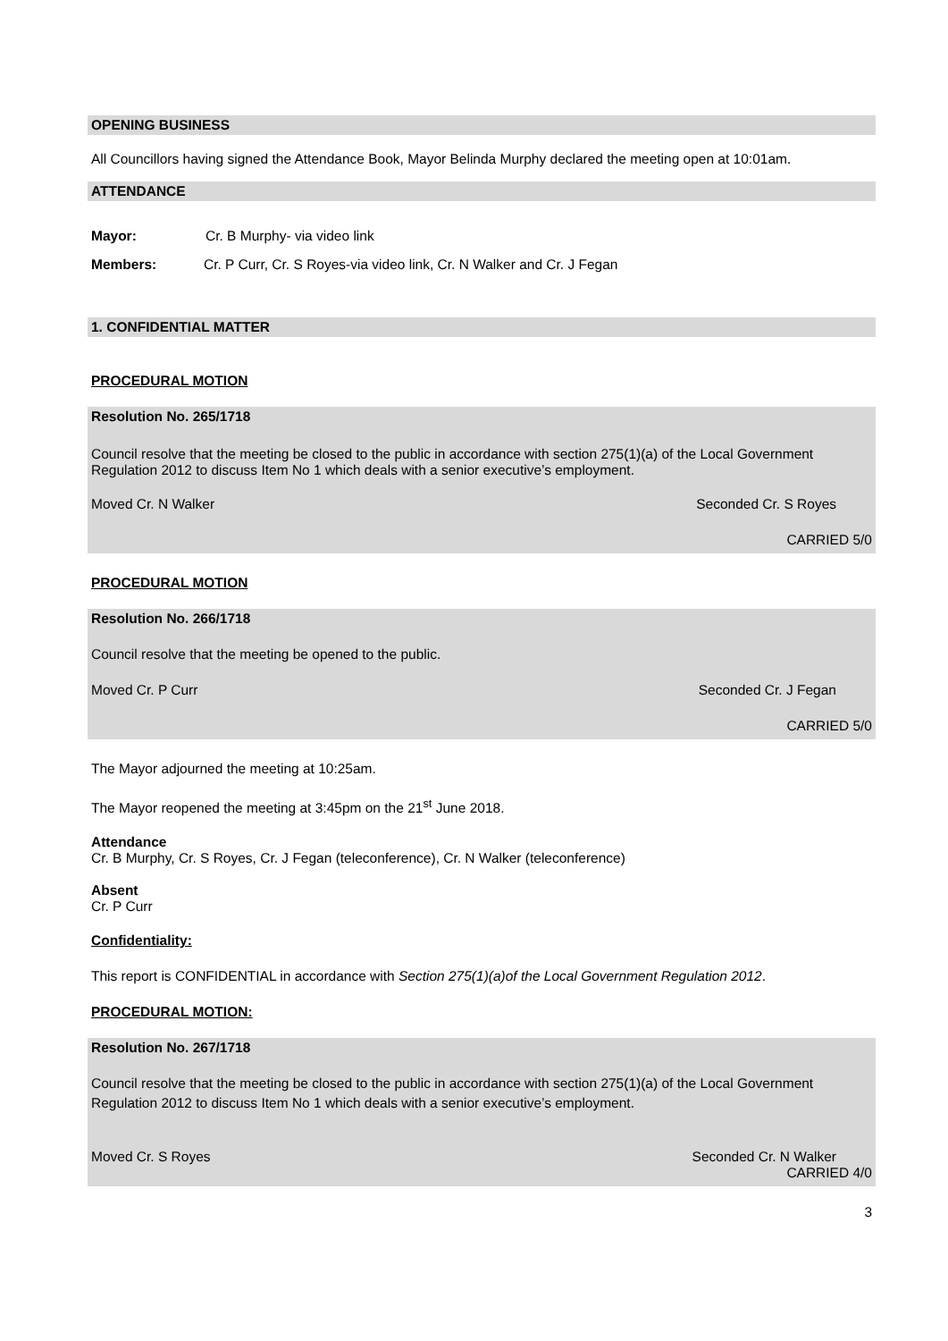OPENING BUSINESS
All Councillors having signed the Attendance Book, Mayor Belinda Murphy declared the meeting open at 10:01am.
ATTENDANCE
Mayor: Cr. B Murphy- via video link
Members: Cr. P Curr, Cr. S Royes-via video link, Cr. N Walker and Cr. J Fegan
1. CONFIDENTIAL MATTER
PROCEDURAL MOTION
Resolution No. 265/1718
Council resolve that the meeting be closed to the public in accordance with section 275(1)(a) of the Local Government Regulation 2012 to discuss Item No 1 which deals with a senior executive’s employment.
Moved Cr. N Walker Seconded Cr. S Royes
CARRIED 5/0
PROCEDURAL MOTION
Resolution No. 266/1718
Council resolve that the meeting be opened to the public.
Moved Cr. P Curr Seconded Cr. J Fegan
CARRIED 5/0
The Mayor adjourned the meeting at 10:25am.
The Mayor reopened the meeting at 3:45pm on the 21<sup>st</sup> June 2018.
Attendance
Cr. B Murphy, Cr. S Royes, Cr. J Fegan (teleconference), Cr. N Walker (teleconference)
Absent
Cr. P Curr
Confidentiality:
This report is CONFIDENTIAL in accordance with Section 275(1)(a)of the Local Government Regulation 2012.
PROCEDURAL MOTION:
Resolution No. 267/1718
Council resolve that the meeting be closed to the public in accordance with section 275(1)(a) of the Local Government Regulation 2012 to discuss Item No 1 which deals with a senior executive’s employment.
Moved Cr. S Royes Seconded Cr. N Walker
CARRIED 4/0
3